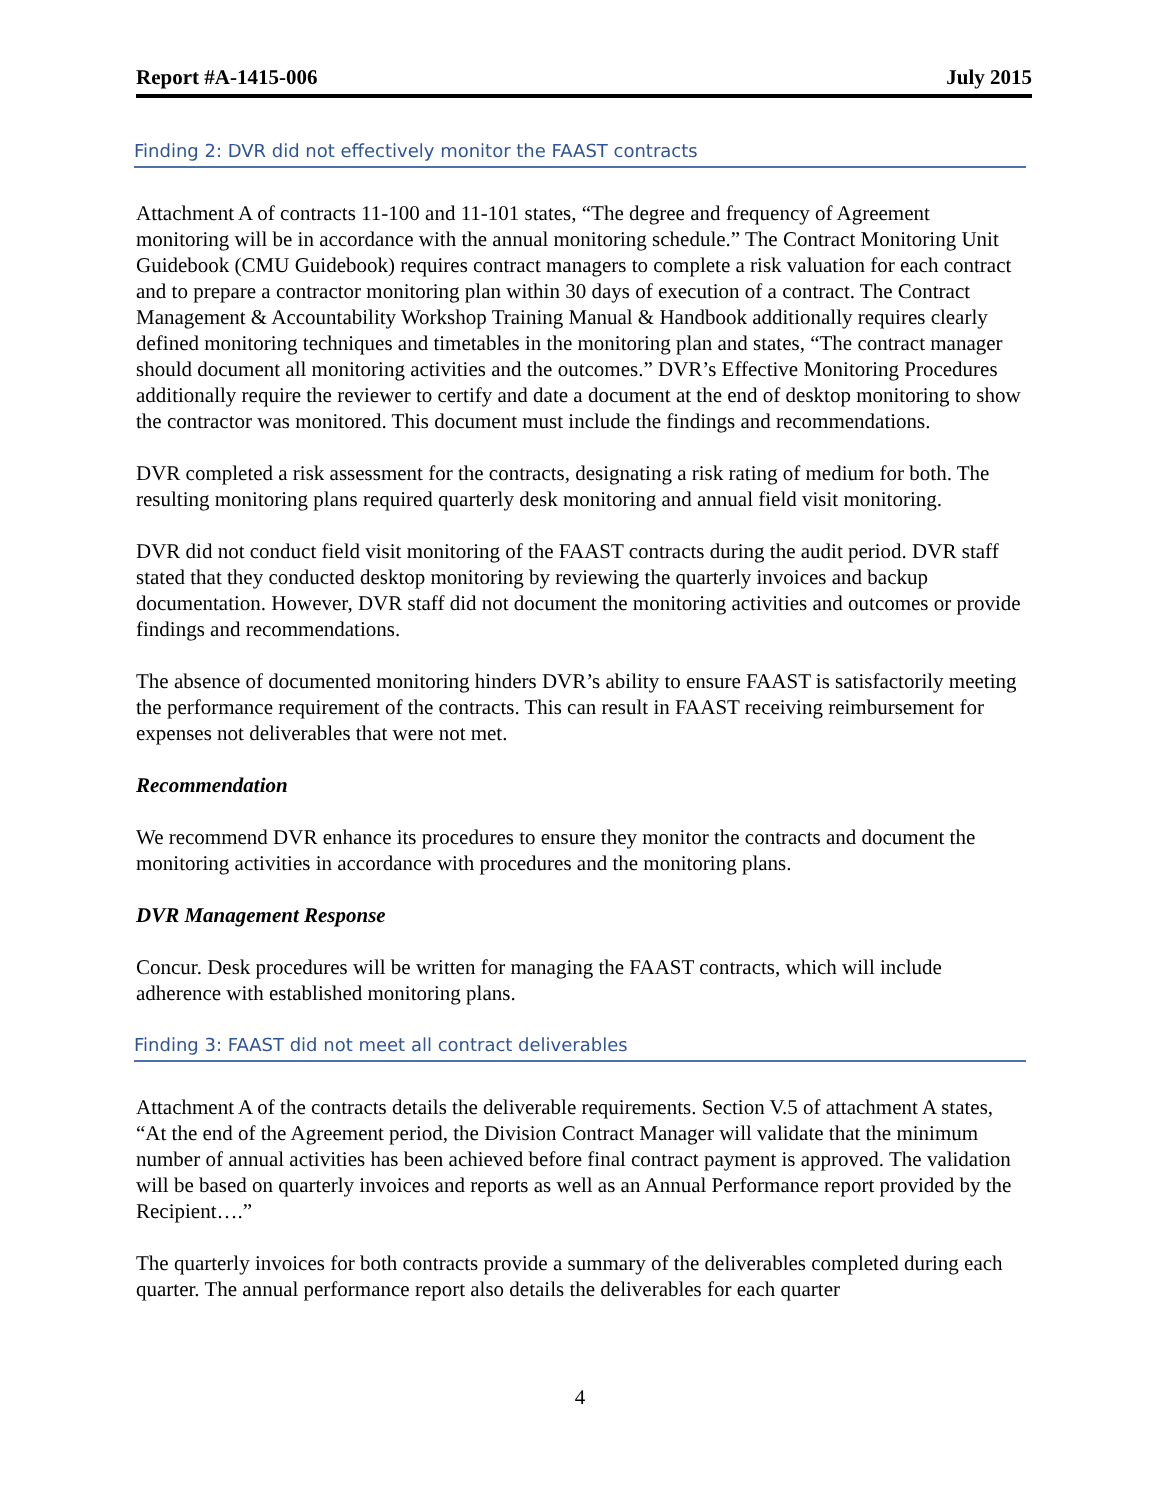Report #A-1415-006 July 2015
Finding 2: DVR did not effectively monitor the FAAST contracts
Attachment A of contracts 11-100 and 11-101 states, “The degree and frequency of Agreement monitoring will be in accordance with the annual monitoring schedule.” The Contract Monitoring Unit Guidebook (CMU Guidebook) requires contract managers to complete a risk valuation for each contract and to prepare a contractor monitoring plan within 30 days of execution of a contract. The Contract Management & Accountability Workshop Training Manual & Handbook additionally requires clearly defined monitoring techniques and timetables in the monitoring plan and states, “The contract manager should document all monitoring activities and the outcomes.” DVR’s Effective Monitoring Procedures additionally require the reviewer to certify and date a document at the end of desktop monitoring to show the contractor was monitored. This document must include the findings and recommendations.
DVR completed a risk assessment for the contracts, designating a risk rating of medium for both. The resulting monitoring plans required quarterly desk monitoring and annual field visit monitoring.
DVR did not conduct field visit monitoring of the FAAST contracts during the audit period. DVR staff stated that they conducted desktop monitoring by reviewing the quarterly invoices and backup documentation. However, DVR staff did not document the monitoring activities and outcomes or provide findings and recommendations.
The absence of documented monitoring hinders DVR’s ability to ensure FAAST is satisfactorily meeting the performance requirement of the contracts. This can result in FAAST receiving reimbursement for expenses not deliverables that were not met.
Recommendation
We recommend DVR enhance its procedures to ensure they monitor the contracts and document the monitoring activities in accordance with procedures and the monitoring plans.
DVR Management Response
Concur. Desk procedures will be written for managing the FAAST contracts, which will include adherence with established monitoring plans.
Finding 3: FAAST did not meet all contract deliverables
Attachment A of the contracts details the deliverable requirements. Section V.5 of attachment A states, “At the end of the Agreement period, the Division Contract Manager will validate that the minimum number of annual activities has been achieved before final contract payment is approved. The validation will be based on quarterly invoices and reports as well as an Annual Performance report provided by the Recipient….”
The quarterly invoices for both contracts provide a summary of the deliverables completed during each quarter. The annual performance report also details the deliverables for each quarter
4